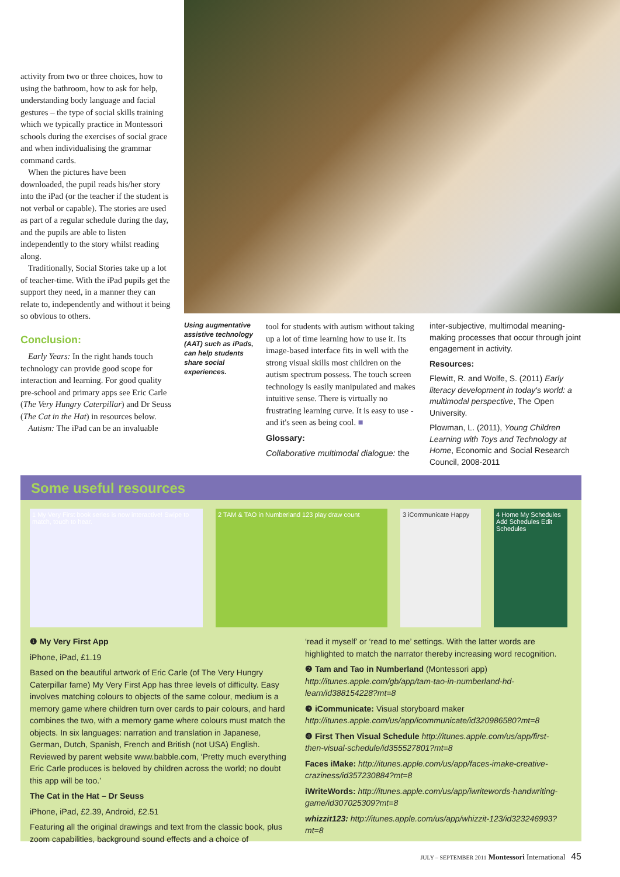activity from two or three choices, how to using the bathroom, how to ask for help, understanding body language and facial gestures – the type of social skills training which we typically practice in Montessori schools during the exercises of social grace and when individualising the grammar command cards.
When the pictures have been downloaded, the pupil reads his/her story into the iPad (or the teacher if the student is not verbal or capable). The stories are used as part of a regular schedule during the day, and the pupils are able to listen independently to the story whilst reading along.
Traditionally, Social Stories take up a lot of teacher-time. With the iPad pupils get the support they need, in a manner they can relate to, independently and without it being so obvious to others.
Conclusion:
Early Years: In the right hands touch technology can provide good scope for interaction and learning. For good quality pre-school and primary apps see Eric Carle (The Very Hungry Caterpillar) and Dr Seuss (The Cat in the Hat) in resources below.
Autism: The iPad can be an invaluable
Using augmentative assistive technology (AAT) such as iPads, can help students share social experiences.
tool for students with autism without taking up a lot of time learning how to use it. Its image-based interface fits in well with the strong visual skills most children on the autism spectrum possess. The touch screen technology is easily manipulated and makes intuitive sense. There is virtually no frustrating learning curve. It is easy to use - and it's seen as being cool. ■
Glossary:
Collaborative multimodal dialogue: the
inter-subjective, multimodal meaning-making processes that occur through joint engagement in activity.
Resources:
Flewitt, R. and Wolfe, S. (2011) Early literacy development in today's world: a multimodal perspective, The Open University.
Plowman, L. (2011), Young Children Learning with Toys and Technology at Home, Economic and Social Research Council, 2008-2011
Some useful resources
1 My Very First book series is now interactive! Swipe to match, touch to hear.
2 TAM & TAO in Numberland 123 play draw count
3 iCommunicate Happy
4 Home My Schedules Add Schedules Edit Schedules
❶ My Very First App
iPhone, iPad, £1.19
Based on the beautiful artwork of Eric Carle (of The Very Hungry Caterpillar fame) My Very First App has three levels of difficulty. Easy involves matching colours to objects of the same colour, medium is a memory game where children turn over cards to pair colours, and hard combines the two, with a memory game where colours must match the objects. In six languages: narration and translation in Japanese, German, Dutch, Spanish, French and British (not USA) English. Reviewed by parent website www.babble.com, ‘Pretty much everything Eric Carle produces is beloved by children across the world; no doubt this app will be too.’
The Cat in the Hat – Dr Seuss
iPhone, iPad, £2.39, Android, £2.51
Featuring all the original drawings and text from the classic book, plus zoom capabilities, background sound effects and a choice of
‘read it myself’ or ‘read to me’ settings. With the latter words are highlighted to match the narrator thereby increasing word recognition.
❷ Tam and Tao in Numberland (Montessori app) http://itunes.apple.com/gb/app/tam-tao-in-numberland-hd-learn/id388154228?mt=8
❸ iCommunicate: Visual storyboard maker http://itunes.apple.com/us/app/icommunicate/id320986580?mt=8
❹ First Then Visual Schedule http://itunes.apple.com/us/app/first-then-visual-schedule/id355527801?mt=8
Faces iMake: http://itunes.apple.com/us/app/faces-imake-creative-craziness/id357230884?mt=8
iWriteWords: http://itunes.apple.com/us/app/iwritewords-handwriting-game/id307025309?mt=8
whizzit123: http://itunes.apple.com/us/app/whizzit-123/id323246993?mt=8
JULY – SEPTEMBER 2011 Montessori International 45